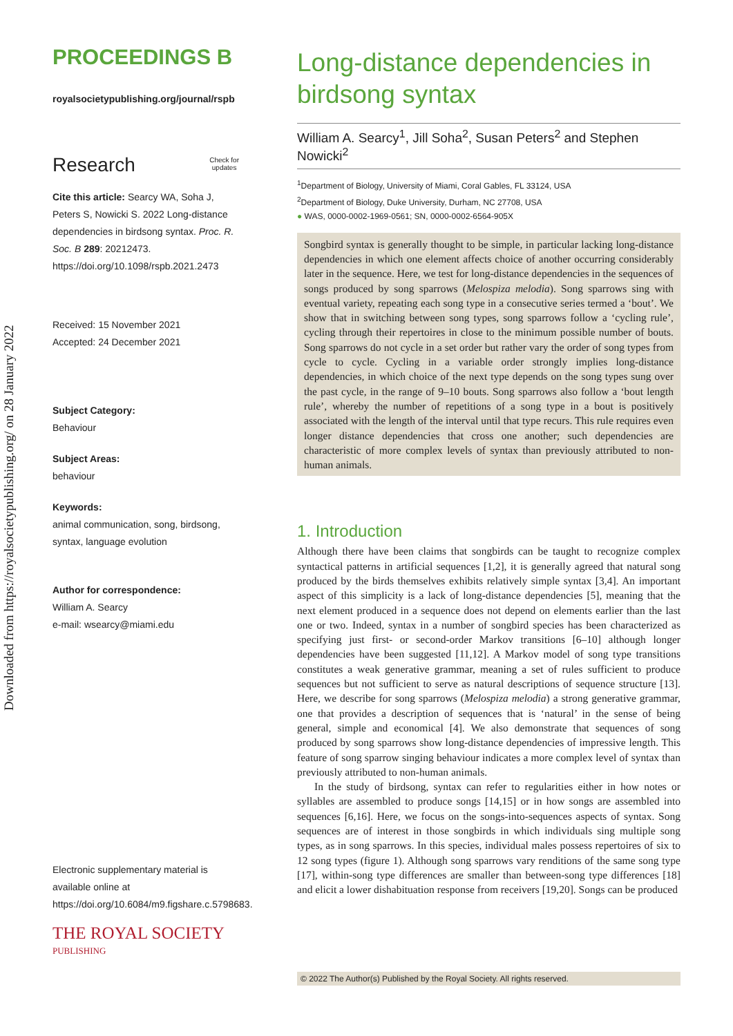Downloaded from https://royalsocietypublishing.org/ on 28 January 2022
PROCEEDINGS B
royalsocietypublishing.org/journal/rspb
Research Check for
updates
Cite this article: Searcy WA, Soha J, Peters S, Nowicki S. 2022 Long-distance dependencies in birdsong syntax. Proc. R. Soc. B 289: 20212473. https://doi.org/10.1098/rspb.2021.2473
Received: 15 November 2021
Accepted: 24 December 2021
Subject Category:
Behaviour
Subject Areas:
behaviour
Keywords:
animal communication, song, birdsong, syntax, language evolution
Author for correspondence:
William A. Searcy
e-mail: wsearcy@miami.edu
Electronic supplementary material is available online at https://doi.org/10.6084/m9.figshare.c.5798683.
THE ROYAL SOCIETY
PUBLISHING
Long-distance dependencies in birdsong syntax
William A. Searcy<sup>1</sup>, Jill Soha<sup>2</sup>, Susan Peters<sup>2</sup> and Stephen Nowicki<sup>2</sup>
<sup>1</sup> Department of Biology, University of Miami, Coral Gables, FL 33124, USA
<sup>2</sup> Department of Biology, Duke University, Durham, NC 27708, USA
● WAS, 0000-0002-1969-0561; SN, 0000-0002-6564-905X
Songbird syntax is generally thought to be simple, in particular lacking long-distance dependencies in which one element affects choice of another occurring considerably later in the sequence. Here, we test for long-distance dependencies in the sequences of songs produced by song sparrows (Melospiza melodia). Song sparrows sing with eventual variety, repeating each song type in a consecutive series termed a ‘bout’. We show that in switching between song types, song sparrows follow a ‘cycling rule’, cycling through their repertoires in close to the minimum possible number of bouts. Song sparrows do not cycle in a set order but rather vary the order of song types from cycle to cycle. Cycling in a variable order strongly implies long-distance dependencies, in which choice of the next type depends on the song types sung over the past cycle, in the range of 9–10 bouts. Song sparrows also follow a ‘bout length rule’, whereby the number of repetitions of a song type in a bout is positively associated with the length of the interval until that type recurs. This rule requires even longer distance dependencies that cross one another; such dependencies are characteristic of more complex levels of syntax than previously attributed to non-human animals.
1. Introduction
Although there have been claims that songbirds can be taught to recognize complex syntactical patterns in artificial sequences [1,2], it is generally agreed that natural song produced by the birds themselves exhibits relatively simple syntax [3,4]. An important aspect of this simplicity is a lack of long-distance dependencies [5], meaning that the next element produced in a sequence does not depend on elements earlier than the last one or two. Indeed, syntax in a number of songbird species has been characterized as specifying just first- or second-order Markov transitions [6–10] although longer dependencies have been suggested [11,12]. A Markov model of song type transitions constitutes a weak generative grammar, meaning a set of rules sufficient to produce sequences but not sufficient to serve as natural descriptions of sequence structure [13]. Here, we describe for song sparrows (Melospiza melodia) a strong generative grammar, one that provides a description of sequences that is ‘natural’ in the sense of being general, simple and economical [4]. We also demonstrate that sequences of song produced by song sparrows show long-distance dependencies of impressive length. This feature of song sparrow singing behaviour indicates a more complex level of syntax than previously attributed to non-human animals.
In the study of birdsong, syntax can refer to regularities either in how notes or syllables are assembled to produce songs [14,15] or in how songs are assembled into sequences [6,16]. Here, we focus on the songs-into-sequences aspects of syntax. Song sequences are of interest in those songbirds in which individuals sing multiple song types, as in song sparrows. In this species, individual males possess repertoires of six to 12 song types (figure 1). Although song sparrows vary renditions of the same song type [17], within-song type differences are smaller than between-song type differences [18] and elicit a lower dishabituation response from receivers [19,20]. Songs can be produced
© 2022 The Author(s) Published by the Royal Society. All rights reserved.